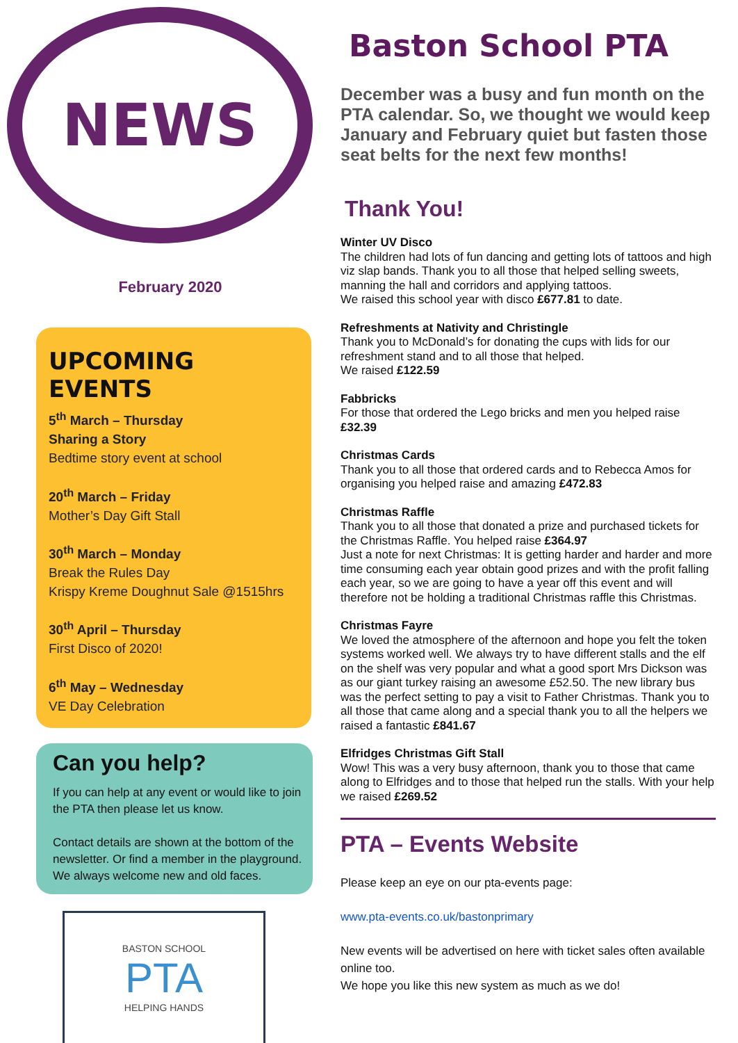NEWS
February 2020
UPCOMING EVENTS
5<sup>th</sup> March – Thursday
Sharing a Story
Bedtime story event at school
20<sup>th</sup> March – Friday
Mother’s Day Gift Stall
30<sup>th</sup> March – Monday
Break the Rules Day
Krispy Kreme Doughnut Sale @1515hrs
30<sup>th</sup> April – Thursday
First Disco of 2020!
6<sup>th</sup> May – Wednesday
VE Day Celebration
Can you help?
If you can help at any event or would like to join the PTA then please let us know.
Contact details are shown at the bottom of the newsletter. Or find a member in the playground. We always welcome new and old faces.
BASTON SCHOOL
PTA
HELPING HANDS
Baston School PTA
December was a busy and fun month on the PTA calendar. So, we thought we would keep January and February quiet but fasten those seat belts for the next few months!
Thank You!
Winter UV Disco
The children had lots of fun dancing and getting lots of tattoos and high viz slap bands. Thank you to all those that helped selling sweets, manning the hall and corridors and applying tattoos.
We raised this school year with disco £677.81 to date.
Refreshments at Nativity and Christingle
Thank you to McDonald’s for donating the cups with lids for our refreshment stand and to all those that helped.
We raised £122.59
Fabbricks
For those that ordered the Lego bricks and men you helped raise £32.39
Christmas Cards
Thank you to all those that ordered cards and to Rebecca Amos for organising you helped raise and amazing £472.83
Christmas Raffle
Thank you to all those that donated a prize and purchased tickets for the Christmas Raffle. You helped raise £364.97
Just a note for next Christmas: It is getting harder and harder and more time consuming each year obtain good prizes and with the profit falling each year, so we are going to have a year off this event and will therefore not be holding a traditional Christmas raffle this Christmas.
Christmas Fayre
We loved the atmosphere of the afternoon and hope you felt the token systems worked well. We always try to have different stalls and the elf on the shelf was very popular and what a good sport Mrs Dickson was as our giant turkey raising an awesome £52.50. The new library bus was the perfect setting to pay a visit to Father Christmas. Thank you to all those that came along and a special thank you to all the helpers we raised a fantastic £841.67
Elfridges Christmas Gift Stall
Wow! This was a very busy afternoon, thank you to those that came along to Elfridges and to those that helped run the stalls. With your help we raised £269.52
PTA – Events Website
Please keep an eye on our pta-events page:
www.pta-events.co.uk/bastonprimary
New events will be advertised on here with ticket sales often available online too.
We hope you like this new system as much as we do!